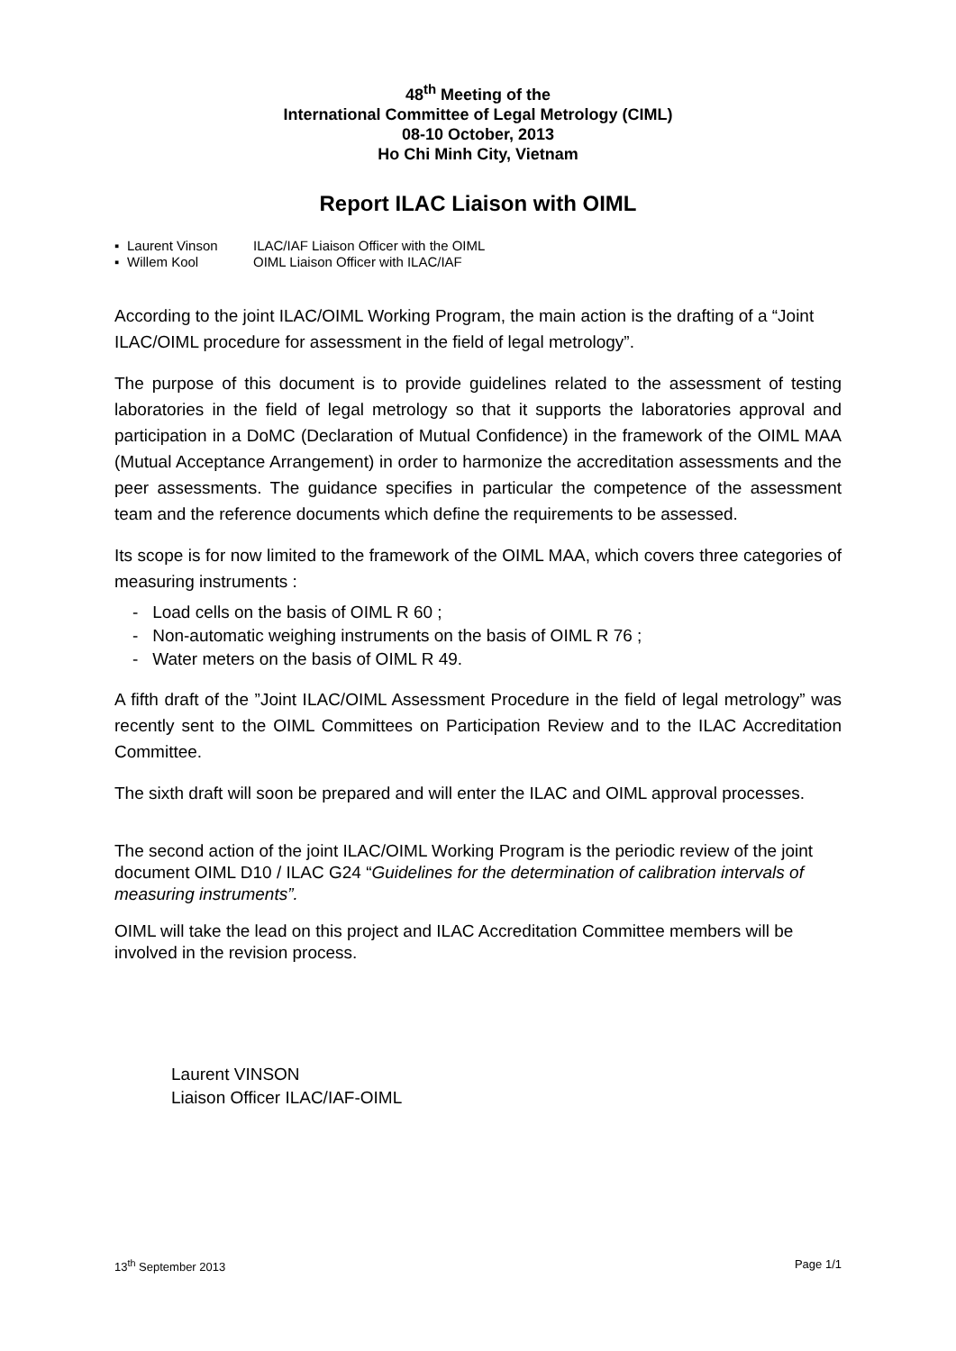48<sup>th</sup> Meeting of the
International Committee of Legal Metrology (CIML)
08-10 October, 2013
Ho Chi Minh City, Vietnam
Report ILAC Liaison with OIML
▪ Laurent Vinson ILAC/IAF Liaison Officer with the OIML
▪ Willem Kool OIML Liaison Officer with ILAC/IAF
According to the joint ILAC/OIML Working Program, the main action is the drafting of a “Joint ILAC/OIML procedure for assessment in the field of legal metrology”.
The purpose of this document is to provide guidelines related to the assessment of testing laboratories in the field of legal metrology so that it supports the laboratories approval and participation in a DoMC (Declaration of Mutual Confidence) in the framework of the OIML MAA (Mutual Acceptance Arrangement) in order to harmonize the accreditation assessments and the peer assessments. The guidance specifies in particular the competence of the assessment team and the reference documents which define the requirements to be assessed.
Its scope is for now limited to the framework of the OIML MAA, which covers three categories of measuring instruments :
- Load cells on the basis of OIML R 60 ;
- Non-automatic weighing instruments on the basis of OIML R 76 ;
- Water meters on the basis of OIML R 49.
A fifth draft of the ”Joint ILAC/OIML Assessment Procedure in the field of legal metrology” was recently sent to the OIML Committees on Participation Review and to the ILAC Accreditation Committee.
The sixth draft will soon be prepared and will enter the ILAC and OIML approval processes.
The second action of the joint ILAC/OIML Working Program is the periodic review of the joint document OIML D10 / ILAC G24 “Guidelines for the determination of calibration intervals of measuring instruments”.
OIML will take the lead on this project and ILAC Accreditation Committee members will be involved in the revision process.
Laurent VINSON
Liaison Officer ILAC/IAF-OIML
13<sup>th</sup> September 2013 Page 1/1